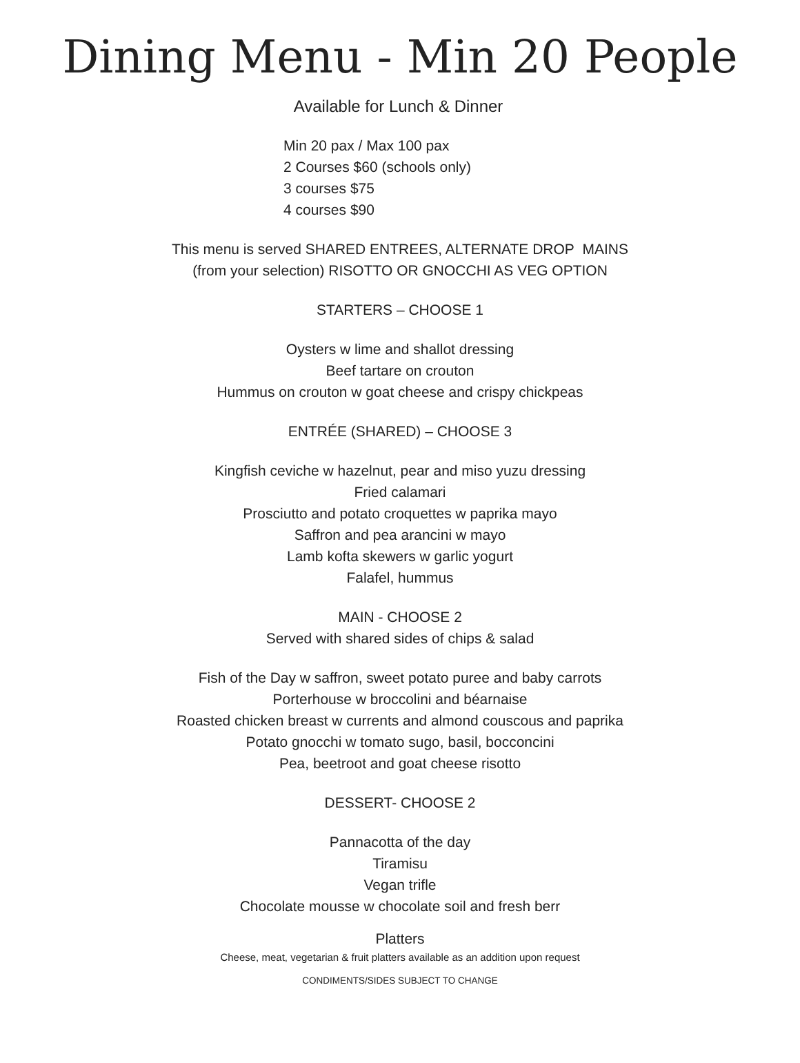Dining Menu - Min 20 People
Available for Lunch & Dinner
Min 20 pax / Max 100 pax
2 Courses $60 (schools only)
3 courses $75
4 courses $90
This menu is served SHARED ENTREES, ALTERNATE DROP MAINS
(from your selection) RISOTTO OR GNOCCHI AS VEG OPTION
STARTERS – CHOOSE 1
Oysters w lime and shallot dressing
Beef tartare on crouton
Hummus on crouton w goat cheese and crispy chickpeas
ENTRÉE (SHARED) – CHOOSE 3
Kingfish ceviche w hazelnut, pear and miso yuzu dressing
Fried calamari
Prosciutto and potato croquettes w paprika mayo
Saffron and pea arancini w mayo
Lamb kofta skewers w garlic yogurt
Falafel, hummus
MAIN - CHOOSE 2
Served with shared sides of chips & salad
Fish of the Day w saffron, sweet potato puree and baby carrots
Porterhouse w broccolini and béarnaise
Roasted chicken breast w currents and almond couscous and paprika
Potato gnocchi w tomato sugo, basil, bocconcini
Pea, beetroot and goat cheese risotto
DESSERT- CHOOSE 2
Pannacotta of the day
Tiramisu
Vegan trifle
Chocolate mousse w chocolate soil and fresh berr
Platters
Cheese, meat, vegetarian & fruit platters available as an addition upon request
CONDIMENTS/SIDES SUBJECT TO CHANGE